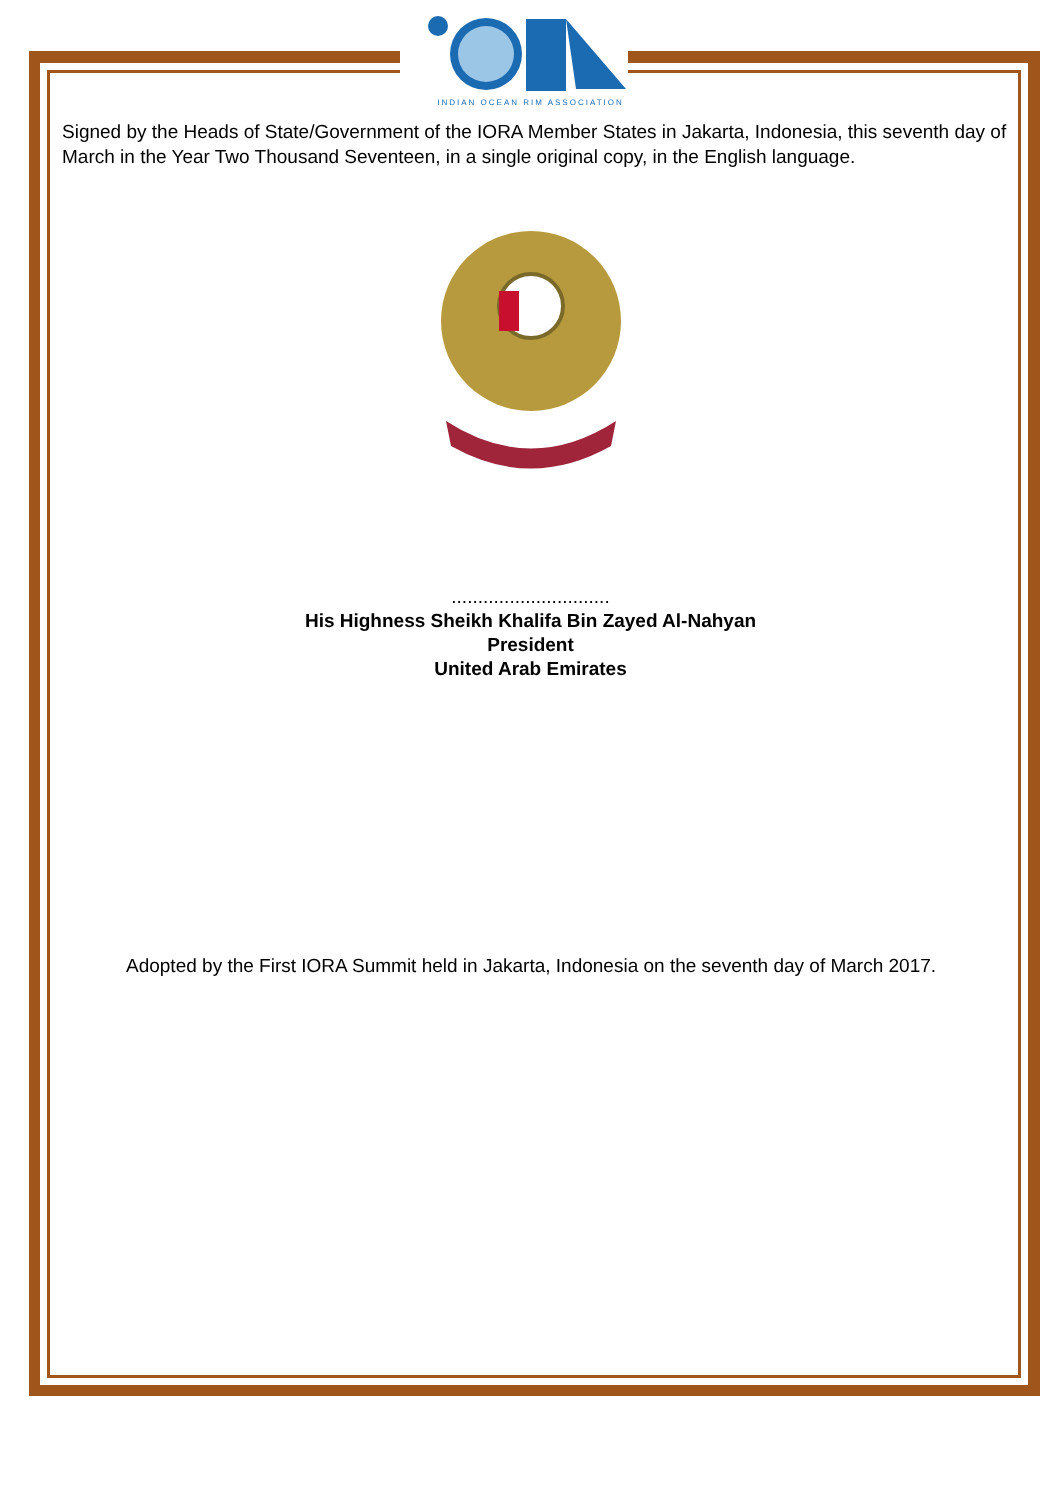INDIAN OCEAN RIM ASSOCIATION
Signed by the Heads of State/Government of the IORA Member States in Jakarta, Indonesia, this seventh day of March in the Year Two Thousand Seventeen, in a single original copy, in the English language.
..............................
His Highness Sheikh Khalifa Bin Zayed Al-Nahyan
President
United Arab Emirates
Adopted by the First IORA Summit held in Jakarta, Indonesia on the seventh day of March 2017.